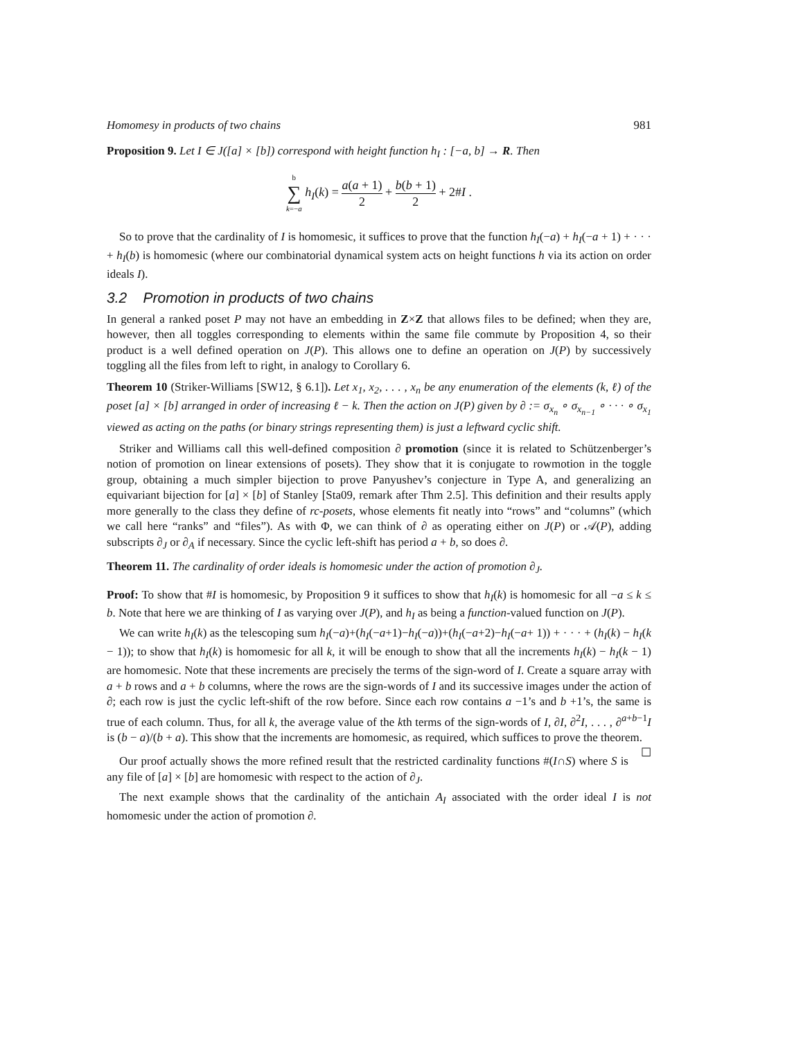Homomesy in products of two chains 981
Proposition 9. Let I ∈ J([a] × [b]) correspond with height function h<sub>I</sub> : [−a, b] → R. Then
b ∑ k=−a h<sub>I</sub>(k) = a(a + 1) 2 + b(b + 1) 2 + 2#I .
So to prove that the cardinality of I is homomesic, it suffices to prove that the function h<sub>I</sub>(−a) + h<sub>I</sub>(−a + 1) + · · · + h<sub>I</sub>(b) is homomesic (where our combinatorial dynamical system acts on height functions h via its action on order ideals I).
3.2 Promotion in products of two chains
In general a ranked poset P may not have an embedding in Z×Z that allows files to be defined; when they are, however, then all toggles corresponding to elements within the same file commute by Proposition 4, so their product is a well defined operation on J(P). This allows one to define an operation on J(P) by successively toggling all the files from left to right, in analogy to Corollary 6.
Theorem 10 (Striker-Williams [SW12, § 6.1]). Let x<sub>1</sub>, x<sub>2</sub>, . . . , x<sub>n</sub> be any enumeration of the elements (k, ℓ) of the poset [a] × [b] arranged in order of increasing ℓ − k. Then the action on J(P) given by ∂ := σ<sub>x<sub>n</sub></sub> ∘ σ<sub>x<sub>n−1</sub></sub> ∘ · · · ∘ σ<sub>x<sub>1</sub></sub> viewed as acting on the paths (or binary strings representing them) is just a leftward cyclic shift.
Striker and Williams call this well-defined composition ∂ promotion (since it is related to Schützenberger’s notion of promotion on linear extensions of posets). They show that it is conjugate to rowmotion in the toggle group, obtaining a much simpler bijection to prove Panyushev’s conjecture in Type A, and generalizing an equivariant bijection for [a] × [b] of Stanley [Sta09, remark after Thm 2.5]. This definition and their results apply more generally to the class they define of rc-posets, whose elements fit neatly into “rows” and “columns” (which we call here “ranks” and “files”). As with Φ, we can think of ∂ as operating either on J(P) or 𝒜(P), adding subscripts ∂<sub>J</sub> or ∂<sub>A</sub> if necessary. Since the cyclic left-shift has period a + b, so does ∂.
Theorem 11. The cardinality of order ideals is homomesic under the action of promotion ∂<sub>J</sub>.
Proof: To show that #I is homomesic, by Proposition 9 it suffices to show that h<sub>I</sub>(k) is homomesic for all −a ≤ k ≤ b. Note that here we are thinking of I as varying over J(P), and h<sub>I</sub> as being a function-valued function on J(P).
We can write h<sub>I</sub>(k) as the telescoping sum h<sub>I</sub>(−a)+(h<sub>I</sub>(−a+1)−h<sub>I</sub>(−a))+(h<sub>I</sub>(−a+2)−h<sub>I</sub>(−a+ 1)) + · · · + (h<sub>I</sub>(k) − h<sub>I</sub>(k − 1)); to show that h<sub>I</sub>(k) is homomesic for all k, it will be enough to show that all the increments h<sub>I</sub>(k) − h<sub>I</sub>(k − 1) are homomesic. Note that these increments are precisely the terms of the sign-word of I. Create a square array with a + b rows and a + b columns, where the rows are the sign-words of I and its successive images under the action of ∂; each row is just the cyclic left-shift of the row before. Since each row contains a −1’s and b +1’s, the same is true of each column. Thus, for all k, the average value of the kth terms of the sign-words of I, ∂I, ∂<sup>2</sup>I, . . . , ∂<sup>a+b−1</sup>I is (b − a)/(b + a). This show that the increments are homomesic, as required, which suffices to prove the theorem. ☐
Our proof actually shows the more refined result that the restricted cardinality functions #(I∩S) where S is any file of [a] × [b] are homomesic with respect to the action of ∂<sub>J</sub>.
The next example shows that the cardinality of the antichain A<sub>I</sub> associated with the order ideal I is not homomesic under the action of promotion ∂.